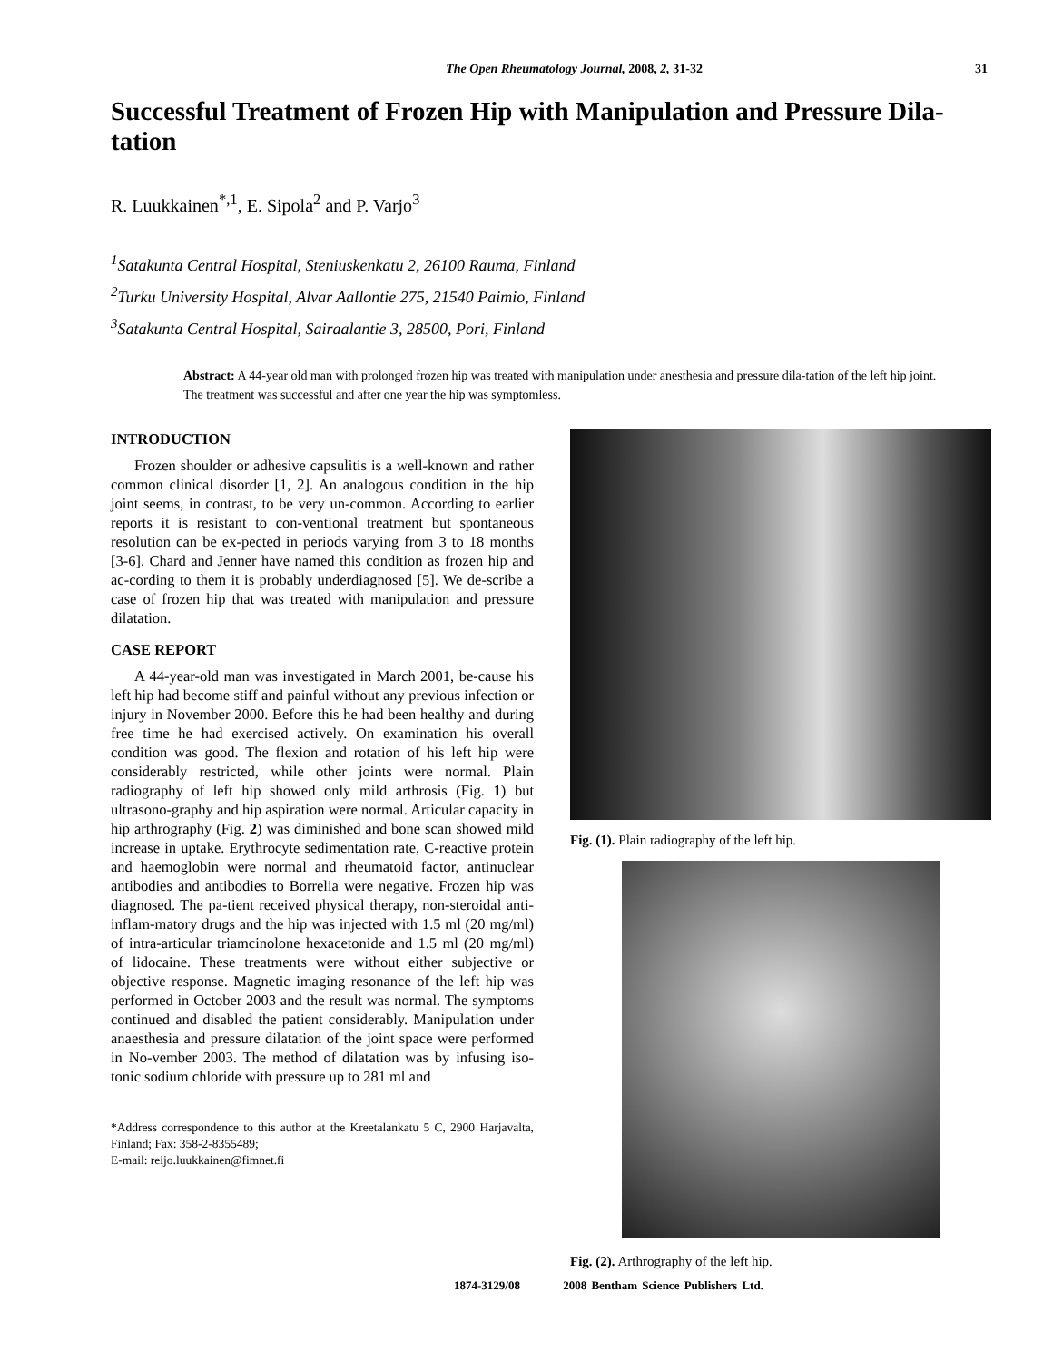The Open Rheumatology Journal, 2008, 2, 31-32 31
Successful Treatment of Frozen Hip with Manipulation and Pressure Dila-tation
R. Luukkainen<sup>*,1</sup>, E. Sipola<sup>2</sup> and P. Varjo<sup>3</sup>
<sup>1</sup> Satakunta Central Hospital, Steniuskenkatu 2, 26100 Rauma, Finland
<sup>2</sup> Turku University Hospital, Alvar Aallontie 275, 21540 Paimio, Finland
<sup>3</sup> Satakunta Central Hospital, Sairaalantie 3, 28500, Pori, Finland
Abstract: A 44-year old man with prolonged frozen hip was treated with manipulation under anesthesia and pressure dila-tation of the left hip joint. The treatment was successful and after one year the hip was symptomless.
INTRODUCTION
Frozen shoulder or adhesive capsulitis is a well-known and rather common clinical disorder [1, 2]. An analogous condition in the hip joint seems, in contrast, to be very un-common. According to earlier reports it is resistant to con-ventional treatment but spontaneous resolution can be ex-pected in periods varying from 3 to 18 months [3-6]. Chard and Jenner have named this condition as frozen hip and ac-cording to them it is probably underdiagnosed [5]. We de-scribe a case of frozen hip that was treated with manipulation and pressure dilatation.
CASE REPORT
A 44-year-old man was investigated in March 2001, be-cause his left hip had become stiff and painful without any previous infection or injury in November 2000. Before this he had been healthy and during free time he had exercised actively. On examination his overall condition was good. The flexion and rotation of his left hip were considerably restricted, while other joints were normal. Plain radiography of left hip showed only mild arthrosis (Fig. 1) but ultrasono-graphy and hip aspiration were normal. Articular capacity in hip arthrography (Fig. 2) was diminished and bone scan showed mild increase in uptake. Erythrocyte sedimentation rate, C-reactive protein and haemoglobin were normal and rheumatoid factor, antinuclear antibodies and antibodies to Borrelia were negative. Frozen hip was diagnosed. The pa-tient received physical therapy, non-steroidal anti-inflam-matory drugs and the hip was injected with 1.5 ml (20 mg/ml) of intra-articular triamcinolone hexacetonide and 1.5 ml (20 mg/ml) of lidocaine. These treatments were without either subjective or objective response. Magnetic imaging resonance of the left hip was performed in October 2003 and the result was normal. The symptoms continued and disabled the patient considerably. Manipulation under anaesthesia and pressure dilatation of the joint space were performed in No-vember 2003. The method of dilatation was by infusing iso-tonic sodium chloride with pressure up to 281 ml and
*Address correspondence to this author at the Kreetalankatu 5 C, 2900 Harjavalta, Finland; Fax: 358-2-8355489;
E-mail: reijo.luukkainen@fimnet.fi
Fig. (1). Plain radiography of the left hip.
Fig. (2). Arthrography of the left hip.
1874-3129/08 2008 Bentham Science Publishers Ltd.